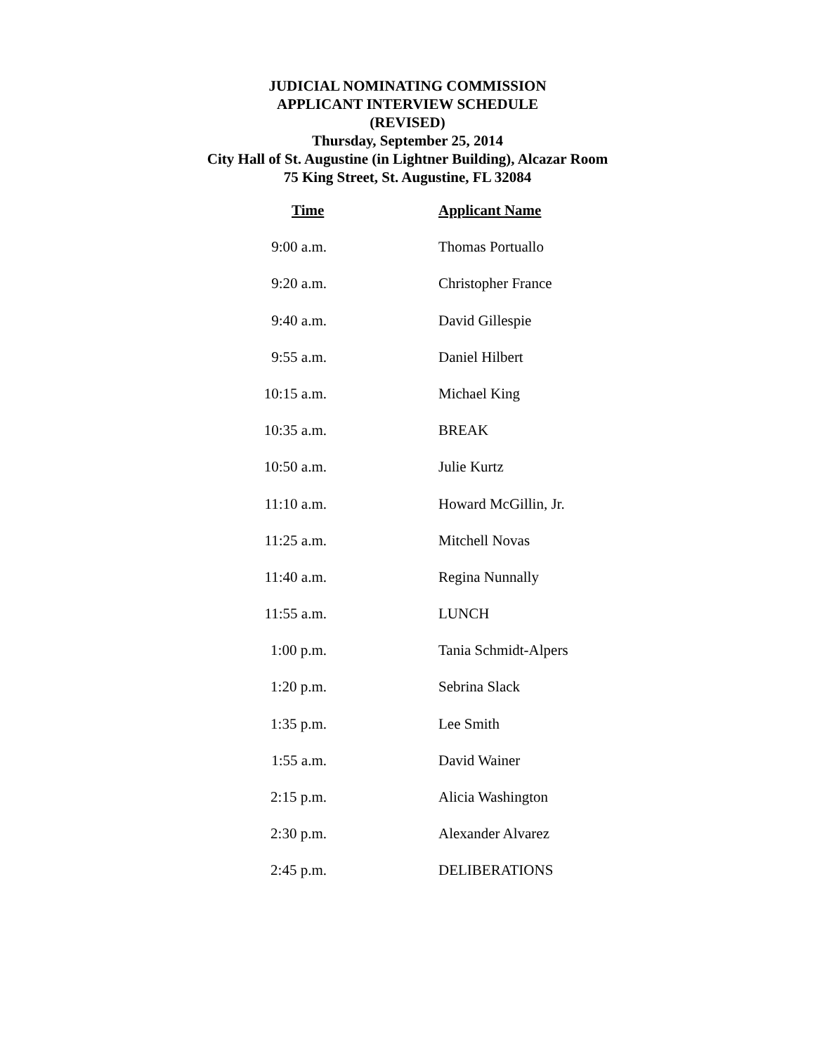JUDICIAL NOMINATING COMMISSION
APPLICANT INTERVIEW SCHEDULE
(REVISED)
Thursday, September 25, 2014
City Hall of St. Augustine (in Lightner Building), Alcazar Room
75 King Street, St. Augustine, FL 32084
| Time | Applicant Name |
| --- | --- |
| 9:00 a.m. | Thomas Portuallo |
| 9:20 a.m. | Christopher France |
| 9:40 a.m. | David Gillespie |
| 9:55 a.m. | Daniel Hilbert |
| 10:15 a.m. | Michael King |
| 10:35 a.m. | BREAK |
| 10:50 a.m. | Julie Kurtz |
| 11:10 a.m. | Howard McGillin, Jr. |
| 11:25 a.m. | Mitchell Novas |
| 11:40 a.m. | Regina Nunnally |
| 11:55 a.m. | LUNCH |
| 1:00 p.m. | Tania Schmidt-Alpers |
| 1:20 p.m. | Sebrina Slack |
| 1:35 p.m. | Lee Smith |
| 1:55 a.m. | David Wainer |
| 2:15 p.m. | Alicia Washington |
| 2:30 p.m. | Alexander Alvarez |
| 2:45 p.m. | DELIBERATIONS |